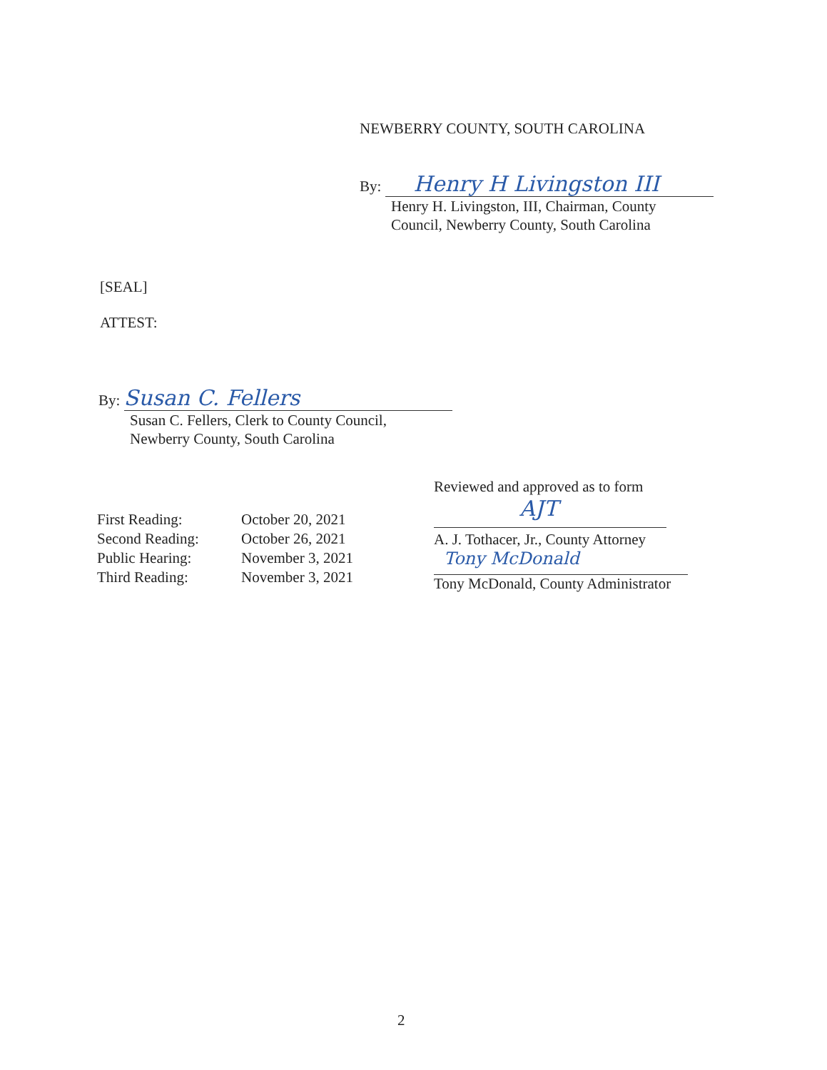NEWBERRY COUNTY, SOUTH CAROLINA
By: Henry H Livingston III
Henry H. Livingston, III, Chairman, County
Council, Newberry County, South Carolina
[SEAL]
ATTEST:
By: Susan C. Fellers
Susan C. Fellers, Clerk to County Council,
Newberry County, South Carolina
| First Reading: | October 20, 2021 |
| Second Reading: | October 26, 2021 |
| Public Hearing: | November 3, 2021 |
| Third Reading: | November 3, 2021 |
Reviewed and approved as to form
AJT
A. J. Tothacer, Jr., County Attorney
Tony McDonald
Tony McDonald, County Administrator
2